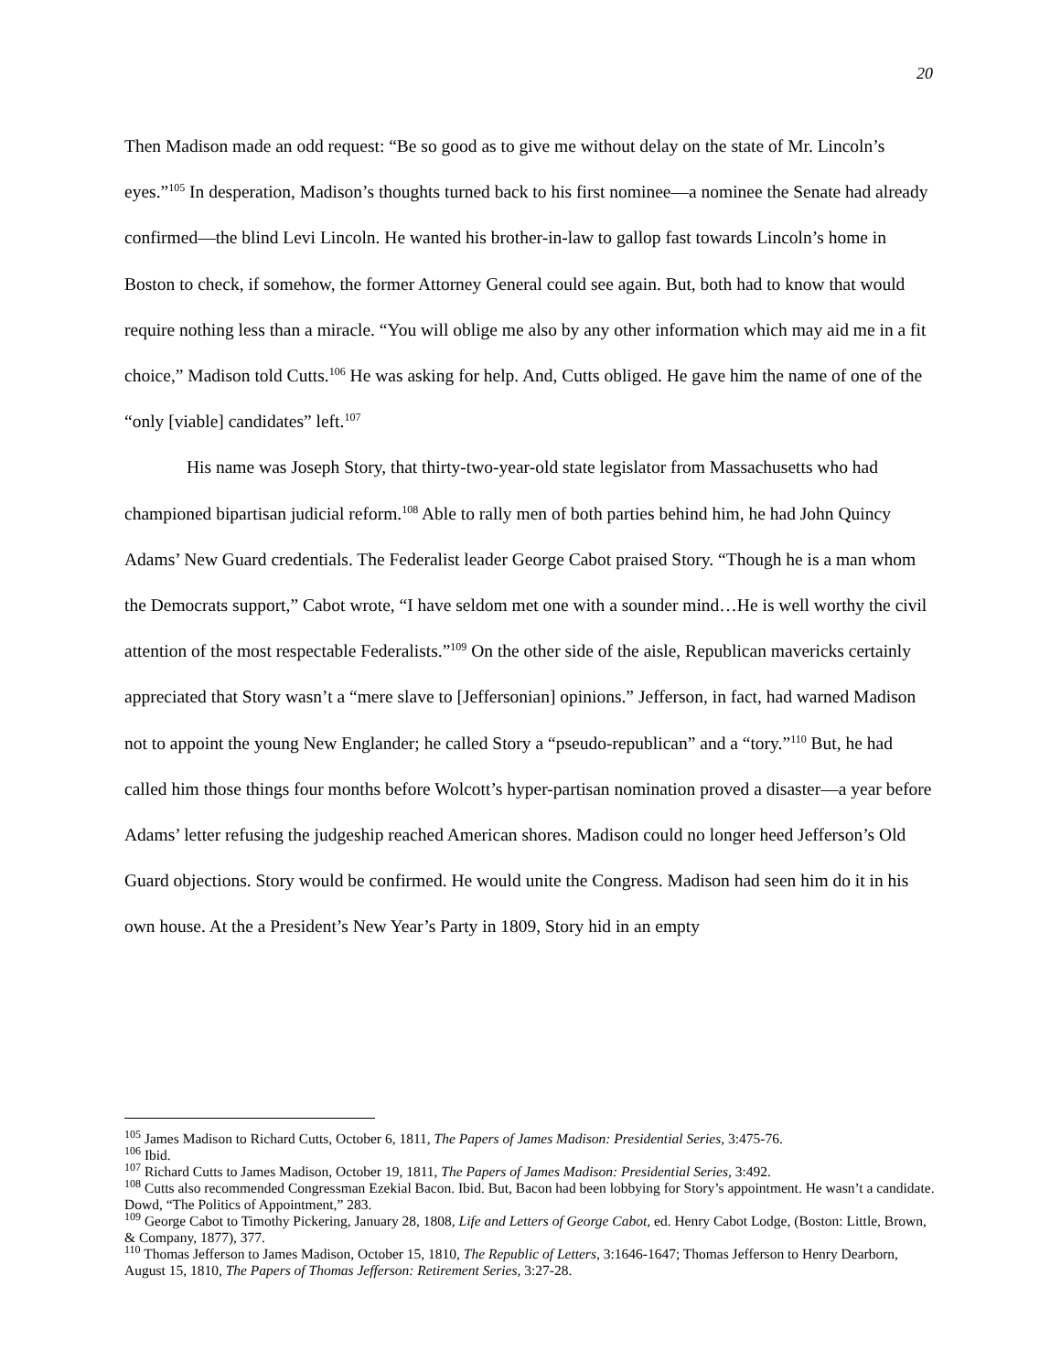20
Then Madison made an odd request: “Be so good as to give me without delay on the state of Mr. Lincoln’s eyes.”<sup>105</sup> In desperation, Madison’s thoughts turned back to his first nominee—a nominee the Senate had already confirmed—the blind Levi Lincoln. He wanted his brother-in-law to gallop fast towards Lincoln’s home in Boston to check, if somehow, the former Attorney General could see again. But, both had to know that would require nothing less than a miracle. “You will oblige me also by any other information which may aid me in a fit choice,” Madison told Cutts.<sup>106</sup> He was asking for help. And, Cutts obliged. He gave him the name of one of the “only [viable] candidates” left.<sup>107</sup>
His name was Joseph Story, that thirty-two-year-old state legislator from Massachusetts who had championed bipartisan judicial reform.<sup>108</sup> Able to rally men of both parties behind him, he had John Quincy Adams’ New Guard credentials. The Federalist leader George Cabot praised Story. “Though he is a man whom the Democrats support,” Cabot wrote, “I have seldom met one with a sounder mind…He is well worthy the civil attention of the most respectable Federalists.”<sup>109</sup> On the other side of the aisle, Republican mavericks certainly appreciated that Story wasn’t a “mere slave to [Jeffersonian] opinions.” Jefferson, in fact, had warned Madison not to appoint the young New Englander; he called Story a “pseudo-republican” and a “tory.”<sup>110</sup> But, he had called him those things four months before Wolcott’s hyper-partisan nomination proved a disaster—a year before Adams’ letter refusing the judgeship reached American shores. Madison could no longer heed Jefferson’s Old Guard objections. Story would be confirmed. He would unite the Congress. Madison had seen him do it in his own house. At the a President’s New Year’s Party in 1809, Story hid in an empty
<sup>105</sup> James Madison to Richard Cutts, October 6, 1811, The Papers of James Madison: Presidential Series, 3:475-76.
<sup>106</sup> Ibid.
<sup>107</sup> Richard Cutts to James Madison, October 19, 1811, The Papers of James Madison: Presidential Series, 3:492.
<sup>108</sup> Cutts also recommended Congressman Ezekial Bacon. Ibid. But, Bacon had been lobbying for Story’s appointment. He wasn’t a candidate. Dowd, “The Politics of Appointment,” 283.
<sup>109</sup> George Cabot to Timothy Pickering, January 28, 1808, Life and Letters of George Cabot, ed. Henry Cabot Lodge, (Boston: Little, Brown, & Company, 1877), 377.
<sup>110</sup> Thomas Jefferson to James Madison, October 15, 1810, The Republic of Letters, 3:1646-1647; Thomas Jefferson to Henry Dearborn, August 15, 1810, The Papers of Thomas Jefferson: Retirement Series, 3:27-28.